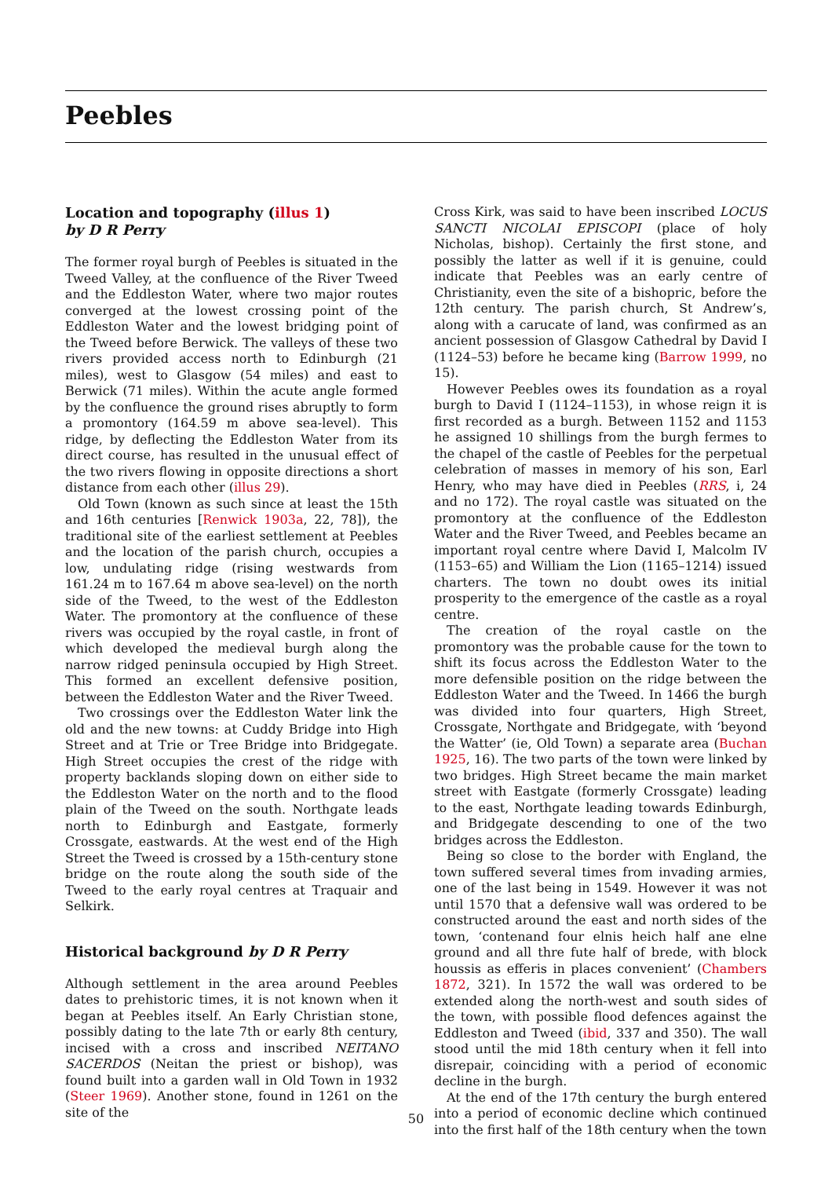Peebles
Location and topography (illus 1)
by D R Perry
The former royal burgh of Peebles is situated in the Tweed Valley, at the confluence of the River Tweed and the Eddleston Water, where two major routes converged at the lowest crossing point of the Eddleston Water and the lowest bridging point of the Tweed before Berwick. The valleys of these two rivers provided access north to Edinburgh (21 miles), west to Glasgow (54 miles) and east to Berwick (71 miles). Within the acute angle formed by the confluence the ground rises abruptly to form a promontory (164.59 m above sea-level). This ridge, by deflecting the Eddleston Water from its direct course, has resulted in the unusual effect of the two rivers flowing in opposite directions a short distance from each other (illus 29).
Old Town (known as such since at least the 15th and 16th centuries [Renwick 1903a, 22, 78]), the traditional site of the earliest settlement at Peebles and the location of the parish church, occupies a low, undulating ridge (rising westwards from 161.24 m to 167.64 m above sea-level) on the north side of the Tweed, to the west of the Eddleston Water. The promontory at the confluence of these rivers was occupied by the royal castle, in front of which developed the medieval burgh along the narrow ridged peninsula occupied by High Street. This formed an excellent defensive position, between the Eddleston Water and the River Tweed.
Two crossings over the Eddleston Water link the old and the new towns: at Cuddy Bridge into High Street and at Trie or Tree Bridge into Bridgegate. High Street occupies the crest of the ridge with property backlands sloping down on either side to the Eddleston Water on the north and to the flood plain of the Tweed on the south. Northgate leads north to Edinburgh and Eastgate, formerly Crossgate, eastwards. At the west end of the High Street the Tweed is crossed by a 15th-century stone bridge on the route along the south side of the Tweed to the early royal centres at Traquair and Selkirk.
Historical background by D R Perry
Although settlement in the area around Peebles dates to prehistoric times, it is not known when it began at Peebles itself. An Early Christian stone, possibly dating to the late 7th or early 8th century, incised with a cross and inscribed NEITANO SACERDOS (Neitan the priest or bishop), was found built into a garden wall in Old Town in 1932 (Steer 1969). Another stone, found in 1261 on the site of the
Cross Kirk, was said to have been inscribed LOCUS SANCTI NICOLAI EPISCOPI (place of holy Nicholas, bishop). Certainly the first stone, and possibly the latter as well if it is genuine, could indicate that Peebles was an early centre of Christianity, even the site of a bishopric, before the 12th century. The parish church, St Andrew’s, along with a carucate of land, was confirmed as an ancient possession of Glasgow Cathedral by David I (1124–53) before he became king (Barrow 1999, no 15).
However Peebles owes its foundation as a royal burgh to David I (1124–1153), in whose reign it is first recorded as a burgh. Between 1152 and 1153 he assigned 10 shillings from the burgh fermes to the chapel of the castle of Peebles for the perpetual celebration of masses in memory of his son, Earl Henry, who may have died in Peebles (RRS, i, 24 and no 172). The royal castle was situated on the promontory at the confluence of the Eddleston Water and the River Tweed, and Peebles became an important royal centre where David I, Malcolm IV (1153–65) and William the Lion (1165–1214) issued charters. The town no doubt owes its initial prosperity to the emergence of the castle as a royal centre.
The creation of the royal castle on the promontory was the probable cause for the town to shift its focus across the Eddleston Water to the more defensible position on the ridge between the Eddleston Water and the Tweed. In 1466 the burgh was divided into four quarters, High Street, Crossgate, Northgate and Bridgegate, with ‘beyond the Watter’ (ie, Old Town) a separate area (Buchan 1925, 16). The two parts of the town were linked by two bridges. High Street became the main market street with Eastgate (formerly Crossgate) leading to the east, Northgate leading towards Edinburgh, and Bridgegate descending to one of the two bridges across the Eddleston.
Being so close to the border with England, the town suffered several times from invading armies, one of the last being in 1549. However it was not until 1570 that a defensive wall was ordered to be constructed around the east and north sides of the town, ‘contenand four elnis heich half ane elne ground and all thre fute half of brede, with block houssis as efferis in places convenient’ (Chambers 1872, 321). In 1572 the wall was ordered to be extended along the north-west and south sides of the town, with possible flood defences against the Eddleston and Tweed (ibid, 337 and 350). The wall stood until the mid 18th century when it fell into disrepair, coinciding with a period of economic decline in the burgh.
At the end of the 17th century the burgh entered into a period of economic decline which continued into the first half of the 18th century when the town
50